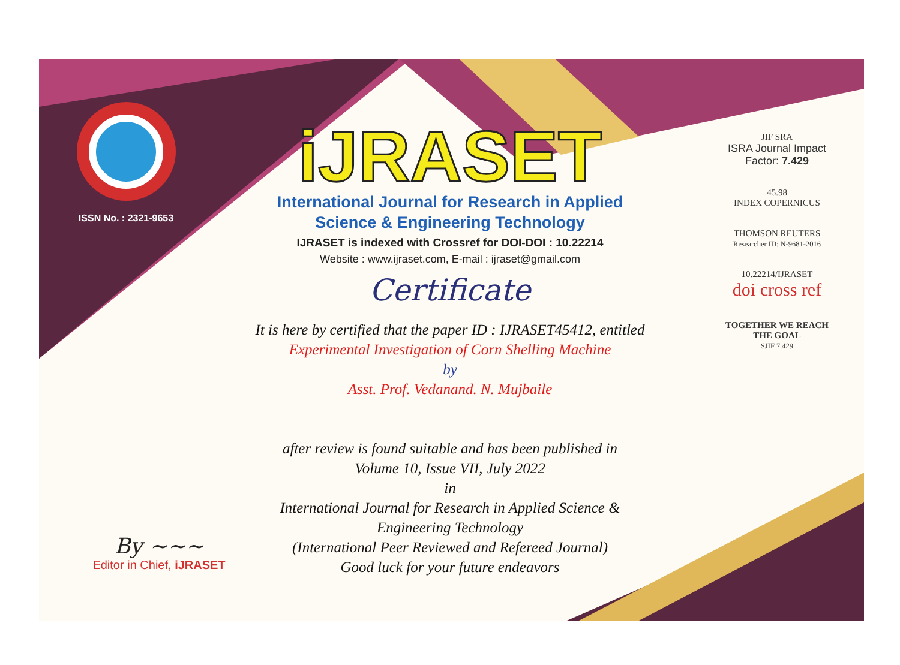ISSN No. : 2321-9653
iJRASET
International Journal for Research in Applied
Science & Engineering Technology
IJRASET is indexed with Crossref for DOI-DOI : 10.22214
Website : www.ijraset.com, E-mail : ijraset@gmail.com
Certificate
It is here by certified that the paper ID : IJRASET45412, entitled
Experimental Investigation of Corn Shelling Machine
by
Asst. Prof. Vedanand. N. Mujbaile
after review is found suitable and has been published in
Volume 10, Issue VII, July 2022
in
International Journal for Research in Applied Science &
Engineering Technology
(International Peer Reviewed and Refereed Journal)
Good luck for your future endeavors
JIF SRA
ISRA Journal Impact
Factor: 7.429
45.98
INDEX COPERNICUS
THOMSON REUTERS
Researcher ID: N-9681-2016
10.22214/IJRASET
doi cross ref
TOGETHER WE REACH THE GOAL
SJIF 7.429
By ~~~
Editor in Chief, iJRASET